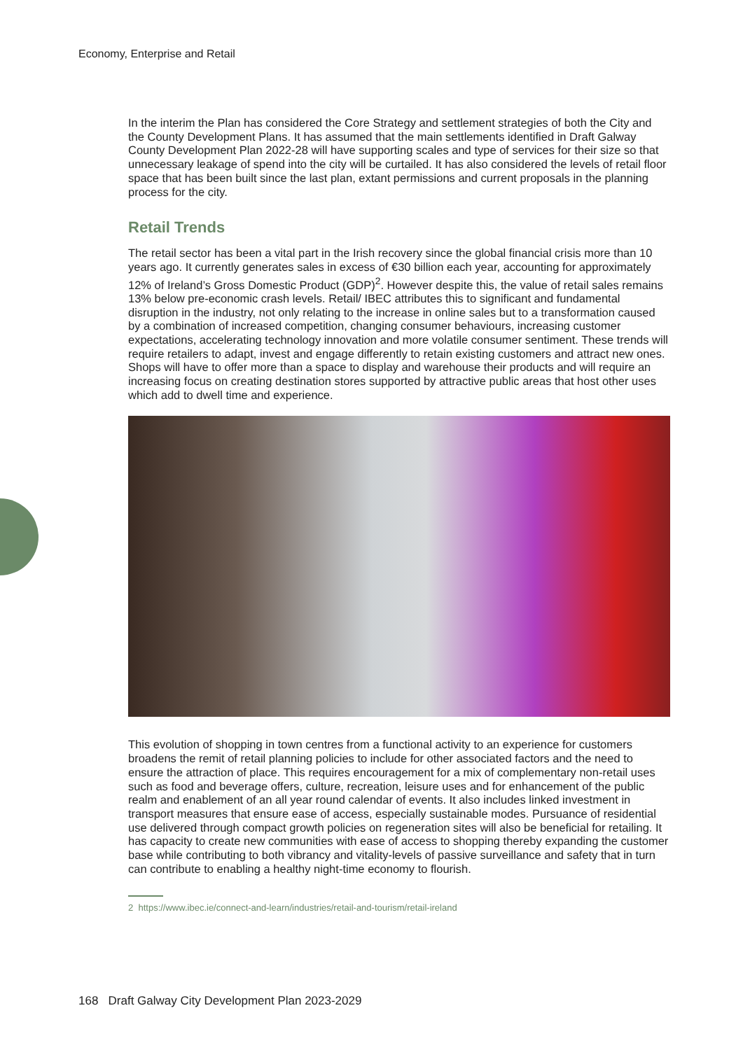Economy, Enterprise and Retail
In the interim the Plan has considered the Core Strategy and settlement strategies of both the City and the County Development Plans. It has assumed that the main settlements identified in Draft Galway County Development Plan 2022-28 will have supporting scales and type of services for their size so that unnecessary leakage of spend into the city will be curtailed. It has also considered the levels of retail floor space that has been built since the last plan, extant permissions and current proposals in the planning process for the city.
Retail Trends
The retail sector has been a vital part in the Irish recovery since the global financial crisis more than 10 years ago. It currently generates sales in excess of €30 billion each year, accounting for approximately 12% of Ireland’s Gross Domestic Product (GDP)<sup>2</sup>. However despite this, the value of retail sales remains 13% below pre-economic crash levels. Retail/ IBEC attributes this to significant and fundamental disruption in the industry, not only relating to the increase in online sales but to a transformation caused by a combination of increased competition, changing consumer behaviours, increasing customer expectations, accelerating technology innovation and more volatile consumer sentiment. These trends will require retailers to adapt, invest and engage differently to retain existing customers and attract new ones. Shops will have to offer more than a space to display and warehouse their products and will require an increasing focus on creating destination stores supported by attractive public areas that host other uses which add to dwell time and experience.
This evolution of shopping in town centres from a functional activity to an experience for customers broadens the remit of retail planning policies to include for other associated factors and the need to ensure the attraction of place. This requires encouragement for a mix of complementary non-retail uses such as food and beverage offers, culture, recreation, leisure uses and for enhancement of the public realm and enablement of an all year round calendar of events. It also includes linked investment in transport measures that ensure ease of access, especially sustainable modes. Pursuance of residential use delivered through compact growth policies on regeneration sites will also be beneficial for retailing. It has capacity to create new communities with ease of access to shopping thereby expanding the customer base while contributing to both vibrancy and vitality-levels of passive surveillance and safety that in turn can contribute to enabling a healthy night-time economy to flourish.
2 https://www.ibec.ie/connect-and-learn/industries/retail-and-tourism/retail-ireland
168 Draft Galway City Development Plan 2023-2029